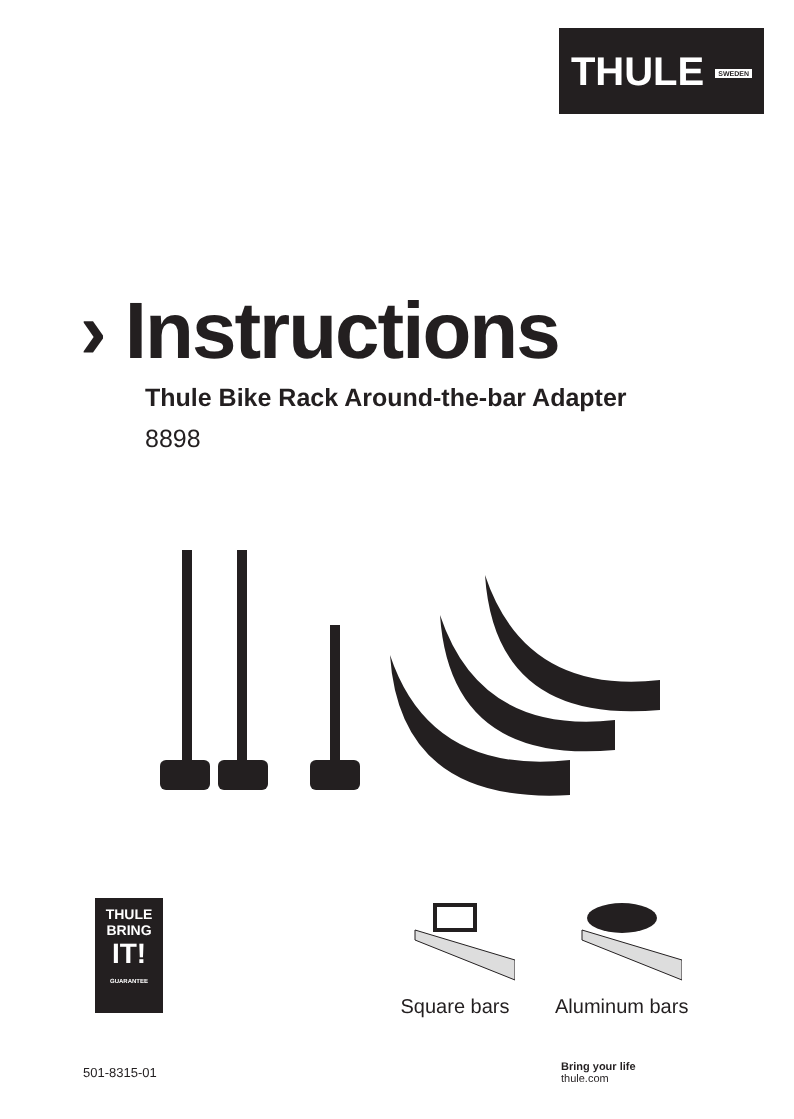THULE SWEDEN
› Instructions
Thule Bike Rack Around-the-bar Adapter
8898
THULE
BRING
IT!
GUARANTEE
Square bars
Aluminum bars
501-8315-01
Bring your life
thule.com